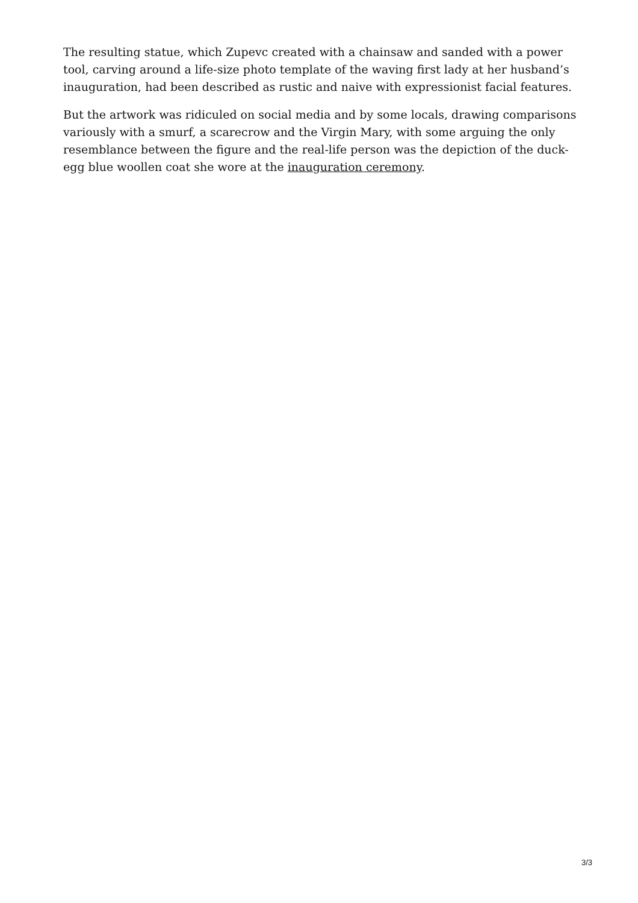The resulting statue, which Zupevc created with a chainsaw and sanded with a power tool, carving around a life-size photo template of the waving first lady at her husband’s inauguration, had been described as rustic and naive with expressionist facial features.
But the artwork was ridiculed on social media and by some locals, drawing comparisons variously with a smurf, a scarecrow and the Virgin Mary, with some arguing the only resemblance between the figure and the real-life person was the depiction of the duck-egg blue woollen coat she wore at the inauguration ceremony.
3/3